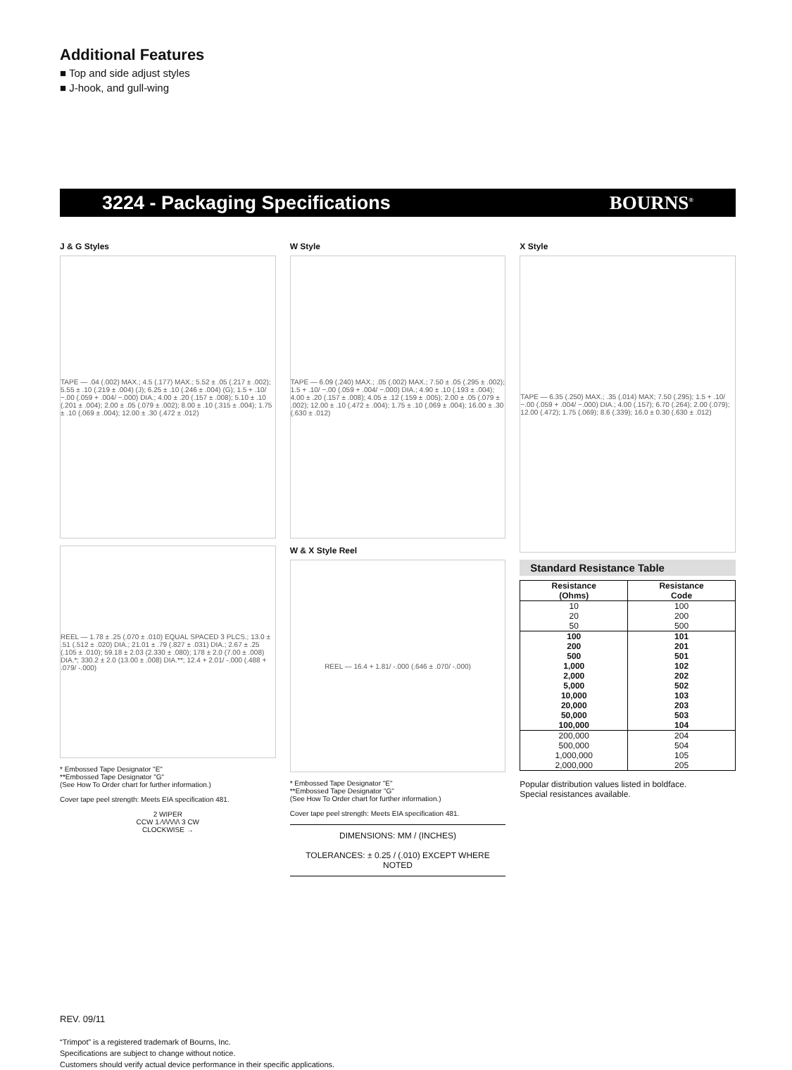Additional Features
■ Top and side adjust styles
■ J-hook, and gull-wing
3224 - Packaging Specifications BOURNS<sup>®</sup>
J & G Styles
TAPE — .04 (.002) MAX.; 4.5 (.177) MAX.; 5.52 ± .05 (.217 ± .002); 5.55 ± .10 (.219 ± .004) (J); 6.25 ± .10 (.246 ± .004) (G); 1.5 + .10/ −.00 (.059 + .004/ −.000) DIA.; 4.00 ± .20 (.157 ± .008); 5.10 ± .10 (.201 ± .004); 2.00 ± .05 (.079 ± .002); 8.00 ± .10 (.315 ± .004); 1.75 ± .10 (.069 ± .004); 12.00 ± .30 (.472 ± .012)
REEL — 1.78 ± .25 (.070 ± .010) EQUAL SPACED 3 PLCS.; 13.0 ± .51 (.512 ± .020) DIA.; 21.01 ± .79 (.827 ± .031) DIA.; 2.67 ± .25 (.105 ± .010); 59.18 ± 2.03 (2.330 ± .080); 178 ± 2.0 (7.00 ± .008) DIA.*; 330.2 ± 2.0 (13.00 ± .008) DIA.**; 12.4 + 2.01/ -.000 (.488 + .079/ -.000)
* Embossed Tape Designator "E"
**Embossed Tape Designator "G"
(See How To Order chart for further information.)
Cover tape peel strength: Meets EIA specification 481.
2 WIPER
CCW 1 ⁄\/\/\/\/\ 3 CW
CLOCKWISE →
W Style
TAPE — 6.09 (.240) MAX.; .05 (.002) MAX.; 7.50 ± .05 (.295 ± .002); 1.5 + .10/ −.00 (.059 + .004/ −.000) DIA.; 4.90 ± .10 (.193 ± .004); 4.00 ± .20 (.157 ± .008); 4.05 ± .12 (.159 ± .005); 2.00 ± .05 (.079 ± .002); 12.00 ± .10 (.472 ± .004); 1.75 ± .10 (.069 ± .004); 16.00 ± .30 (.630 ± .012)
W & X Style Reel
REEL — 16.4 + 1.81/ -.000 (.646 ± .070/ -.000)
* Embossed Tape Designator "E"
**Embossed Tape Designator "G"
(See How To Order chart for further information.)
Cover tape peel strength: Meets EIA specification 481.
DIMENSIONS: MM / (INCHES)
TOLERANCES: ± 0.25 / (.010) EXCEPT WHERE NOTED
X Style
TAPE — 6.35 (.250) MAX.; .35 (.014) MAX; 7.50 (.295); 1.5 + .10/ −.00 (.059 + .004/ −.000) DIA.; 4.00 (.157); 6.70 (.264); 2.00 (.079); 12.00 (.472); 1.75 (.069); 8.6 (.339); 16.0 ± 0.30 (.630 ± .012)
Standard Resistance Table
| Resistance (Ohms) | Resistance Code |
| --- | --- |
| 10 | 100 |
| 20 | 200 |
| 50 | 500 |
| 100 | 101 |
| 200 | 201 |
| 500 | 501 |
| 1,000 | 102 |
| 2,000 | 202 |
| 5,000 | 502 |
| 10,000 | 103 |
| 20,000 | 203 |
| 50,000 | 503 |
| 100,000 | 104 |
| 200,000 | 204 |
| 500,000 | 504 |
| 1,000,000 | 105 |
| 2,000,000 | 205 |
Popular distribution values listed in boldface.
Special resistances available.
REV. 09/11
“Trimpot” is a registered trademark of Bourns, Inc.
Specifications are subject to change without notice.
Customers should verify actual device performance in their specific applications.